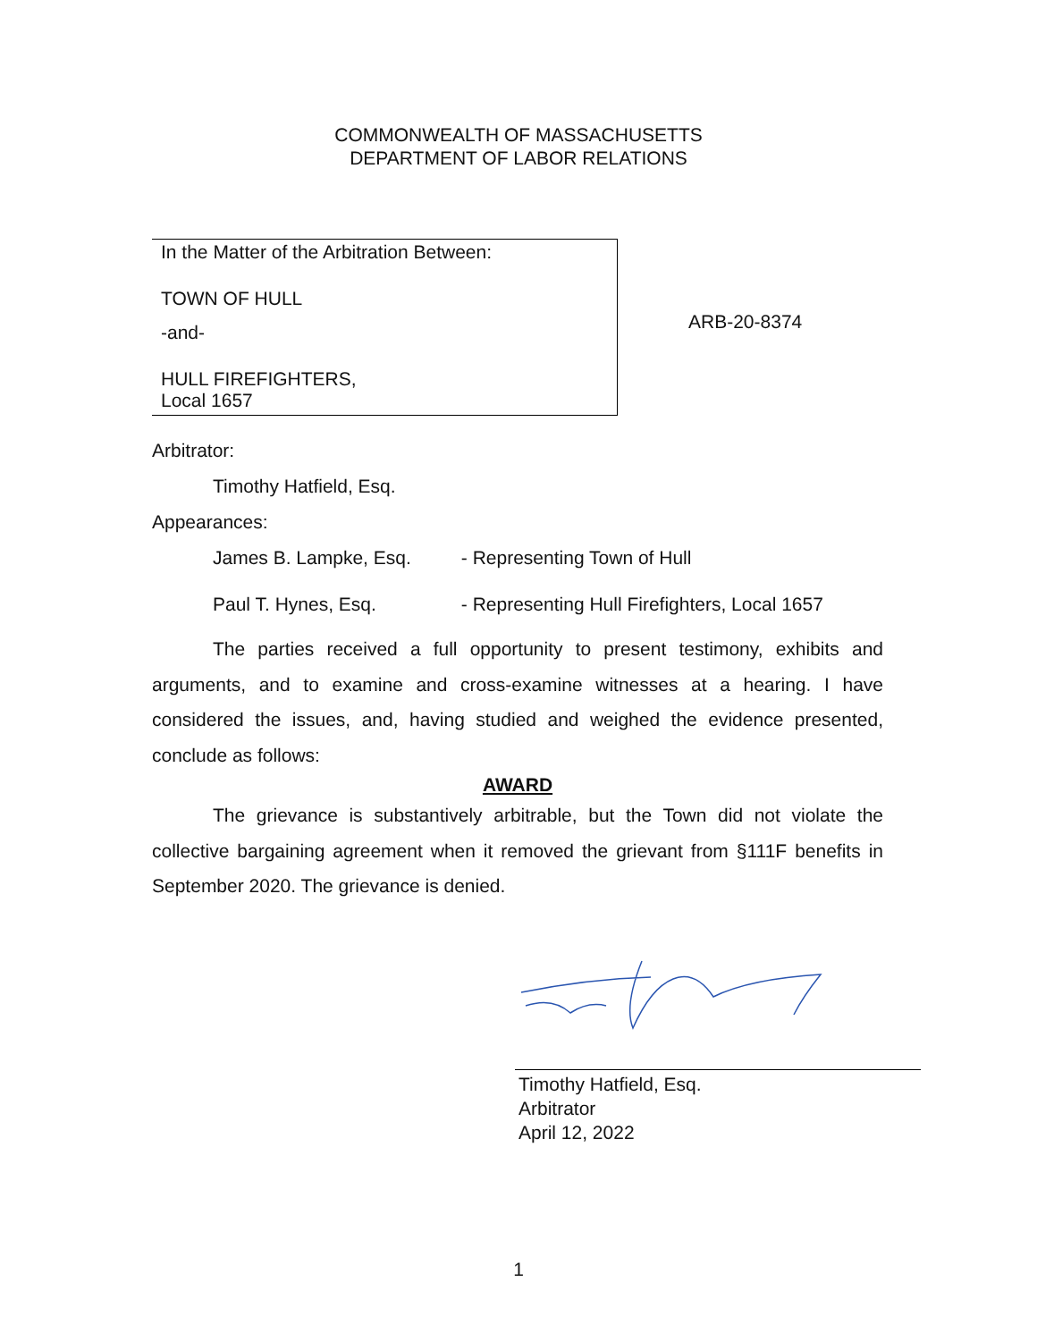COMMONWEALTH OF MASSACHUSETTS
DEPARTMENT OF LABOR RELATIONS
In the Matter of the Arbitration Between:
TOWN OF HULL
-and-
HULL FIREFIGHTERS,
Local 1657
ARB-20-8374
Arbitrator:
Timothy Hatfield, Esq.
Appearances:
James B. Lampke, Esq. - Representing Town of Hull
Paul T. Hynes, Esq. - Representing Hull Firefighters, Local 1657
The parties received a full opportunity to present testimony, exhibits and arguments, and to examine and cross-examine witnesses at a hearing. I have considered the issues, and, having studied and weighed the evidence presented, conclude as follows:
AWARD
The grievance is substantively arbitrable, but the Town did not violate the collective bargaining agreement when it removed the grievant from §111F benefits in September 2020. The grievance is denied.
Timothy Hatfield, Esq.
Arbitrator
April 12, 2022
1